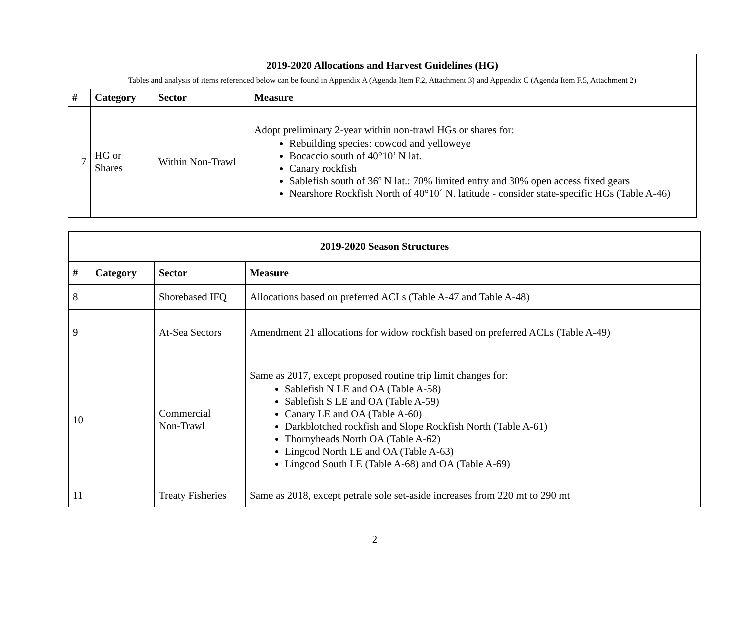| 2019-2020 Allocations and Harvest Guidelines (HG) Tables and analysis of items referenced below can be found in Appendix A (Agenda Item F.2, Attachment 3) and Appendix C (Agenda Item F.5, Attachment 2) | | | |
| # | Category | Sector | Measure |
| 7 | HG or Shares | Within Non-Trawl | Adopt preliminary 2-year within non-trawl HGs or shares for: Rebuilding species: cowcod and yelloweye Bocaccio south of 40°10’ N lat. Canary rockfish Sablefish south of 36º N lat.: 70% limited entry and 30% open access fixed gears Nearshore Rockfish North of 40°10´ N. latitude - consider state-specific HGs (Table A-46) |
| 2019-2020 Season Structures | | | |
| # | Category | Sector | Measure |
| 8 | | Shorebased IFQ | Allocations based on preferred ACLs (Table A-47 and Table A-48) |
| 9 | | At-Sea Sectors | Amendment 21 allocations for widow rockfish based on preferred ACLs (Table A-49) |
| 10 | | Commercial Non-Trawl | Same as 2017, except proposed routine trip limit changes for: Sablefish N LE and OA (Table A-58) Sablefish S LE and OA (Table A-59) Canary LE and OA (Table A-60) Darkblotched rockfish and Slope Rockfish North (Table A-61) Thornyheads North OA (Table A-62) Lingcod North LE and OA (Table A-63) Lingcod South LE (Table A-68) and OA (Table A-69) |
| 11 | | Treaty Fisheries | Same as 2018, except petrale sole set-aside increases from 220 mt to 290 mt |
2